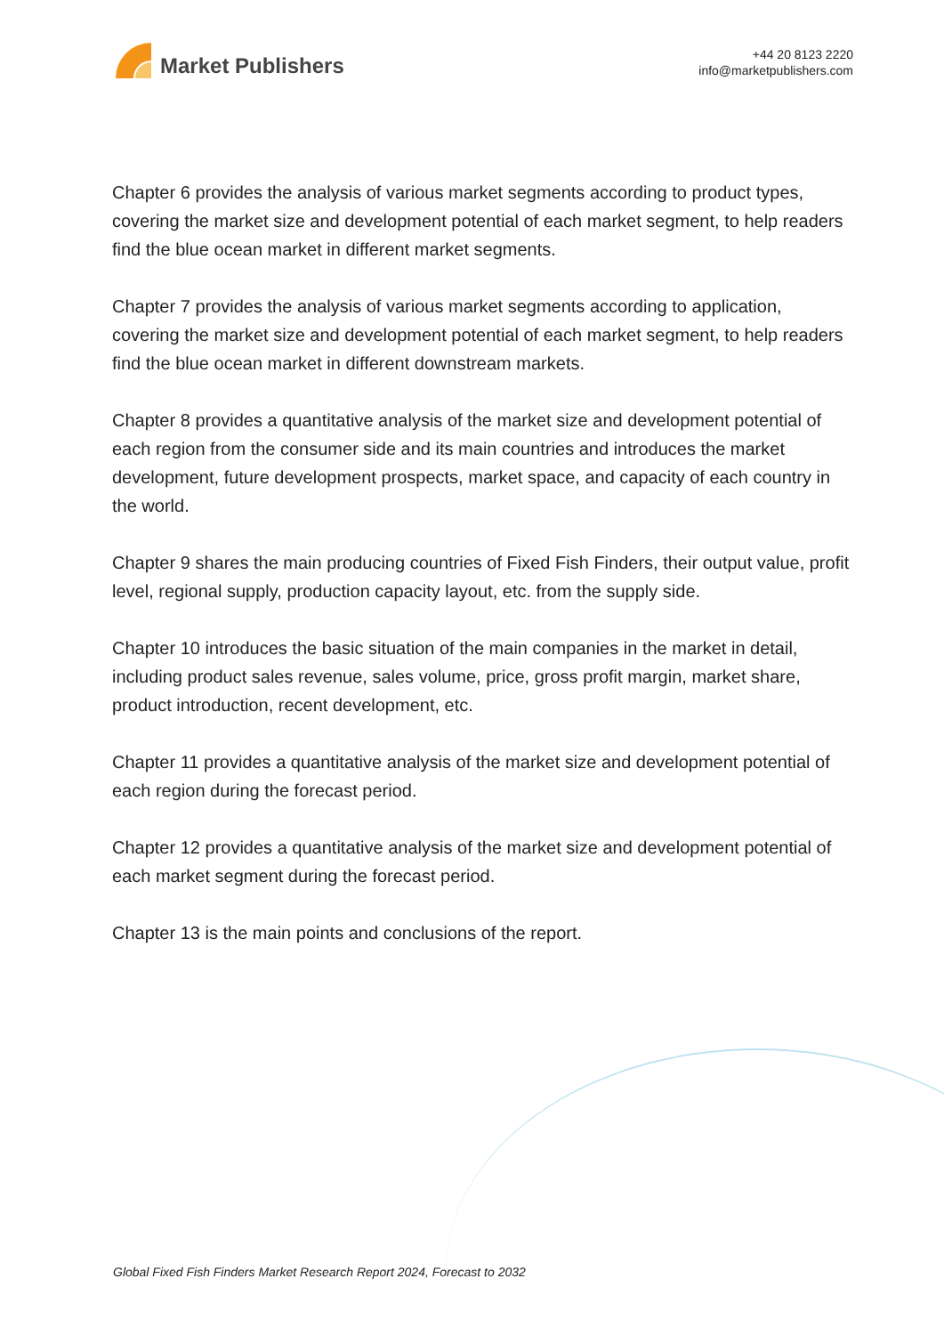Market Publishers
+44 20 8123 2220
info@marketpublishers.com
Chapter 6 provides the analysis of various market segments according to product types, covering the market size and development potential of each market segment, to help readers find the blue ocean market in different market segments.
Chapter 7 provides the analysis of various market segments according to application, covering the market size and development potential of each market segment, to help readers find the blue ocean market in different downstream markets.
Chapter 8 provides a quantitative analysis of the market size and development potential of each region from the consumer side and its main countries and introduces the market development, future development prospects, market space, and capacity of each country in the world.
Chapter 9 shares the main producing countries of Fixed Fish Finders, their output value, profit level, regional supply, production capacity layout, etc. from the supply side.
Chapter 10 introduces the basic situation of the main companies in the market in detail, including product sales revenue, sales volume, price, gross profit margin, market share, product introduction, recent development, etc.
Chapter 11 provides a quantitative analysis of the market size and development potential of each region during the forecast period.
Chapter 12 provides a quantitative analysis of the market size and development potential of each market segment during the forecast period.
Chapter 13 is the main points and conclusions of the report.
Global Fixed Fish Finders Market Research Report 2024, Forecast to 2032